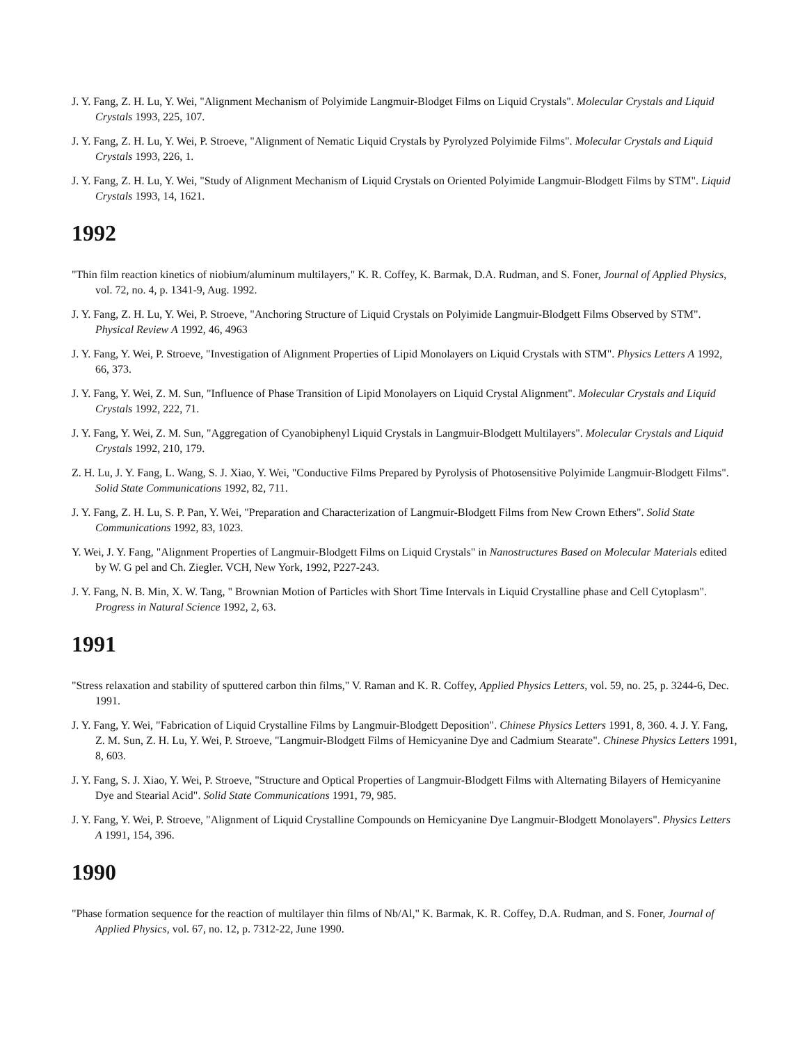J. Y. Fang, Z. H. Lu, Y. Wei, "Alignment Mechanism of Polyimide Langmuir-Blodget Films on Liquid Crystals". Molecular Crystals and Liquid Crystals 1993, 225, 107.
J. Y. Fang, Z. H. Lu, Y. Wei, P. Stroeve, "Alignment of Nematic Liquid Crystals by Pyrolyzed Polyimide Films". Molecular Crystals and Liquid Crystals 1993, 226, 1.
J. Y. Fang, Z. H. Lu, Y. Wei, "Study of Alignment Mechanism of Liquid Crystals on Oriented Polyimide Langmuir-Blodgett Films by STM". Liquid Crystals 1993, 14, 1621.
1992
"Thin film reaction kinetics of niobium/aluminum multilayers," K. R. Coffey, K. Barmak, D.A. Rudman, and S. Foner, Journal of Applied Physics, vol. 72, no. 4, p. 1341-9, Aug. 1992.
J. Y. Fang, Z. H. Lu, Y. Wei, P. Stroeve, "Anchoring Structure of Liquid Crystals on Polyimide Langmuir-Blodgett Films Observed by STM". Physical Review A 1992, 46, 4963
J. Y. Fang, Y. Wei, P. Stroeve, "Investigation of Alignment Properties of Lipid Monolayers on Liquid Crystals with STM". Physics Letters A 1992, 66, 373.
J. Y. Fang, Y. Wei, Z. M. Sun, "Influence of Phase Transition of Lipid Monolayers on Liquid Crystal Alignment". Molecular Crystals and Liquid Crystals 1992, 222, 71.
J. Y. Fang, Y. Wei, Z. M. Sun, "Aggregation of Cyanobiphenyl Liquid Crystals in Langmuir-Blodgett Multilayers". Molecular Crystals and Liquid Crystals 1992, 210, 179.
Z. H. Lu, J. Y. Fang, L. Wang, S. J. Xiao, Y. Wei, "Conductive Films Prepared by Pyrolysis of Photosensitive Polyimide Langmuir-Blodgett Films". Solid State Communications 1992, 82, 711.
J. Y. Fang, Z. H. Lu, S. P. Pan, Y. Wei, "Preparation and Characterization of Langmuir-Blodgett Films from New Crown Ethers". Solid State Communications 1992, 83, 1023.
Y. Wei, J. Y. Fang, "Alignment Properties of Langmuir-Blodgett Films on Liquid Crystals" in Nanostructures Based on Molecular Materials edited by W. G pel and Ch. Ziegler. VCH, New York, 1992, P227-243.
J. Y. Fang, N. B. Min, X. W. Tang, " Brownian Motion of Particles with Short Time Intervals in Liquid Crystalline phase and Cell Cytoplasm". Progress in Natural Science 1992, 2, 63.
1991
"Stress relaxation and stability of sputtered carbon thin films," V. Raman and K. R. Coffey, Applied Physics Letters, vol. 59, no. 25, p. 3244-6, Dec. 1991.
J. Y. Fang, Y. Wei, "Fabrication of Liquid Crystalline Films by Langmuir-Blodgett Deposition". Chinese Physics Letters 1991, 8, 360. 4. J. Y. Fang, Z. M. Sun, Z. H. Lu, Y. Wei, P. Stroeve, "Langmuir-Blodgett Films of Hemicyanine Dye and Cadmium Stearate". Chinese Physics Letters 1991, 8, 603.
J. Y. Fang, S. J. Xiao, Y. Wei, P. Stroeve, "Structure and Optical Properties of Langmuir-Blodgett Films with Alternating Bilayers of Hemicyanine Dye and Stearial Acid". Solid State Communications 1991, 79, 985.
J. Y. Fang, Y. Wei, P. Stroeve, "Alignment of Liquid Crystalline Compounds on Hemicyanine Dye Langmuir-Blodgett Monolayers". Physics Letters A 1991, 154, 396.
1990
"Phase formation sequence for the reaction of multilayer thin films of Nb/Al," K. Barmak, K. R. Coffey, D.A. Rudman, and S. Foner, Journal of Applied Physics, vol. 67, no. 12, p. 7312-22, June 1990.